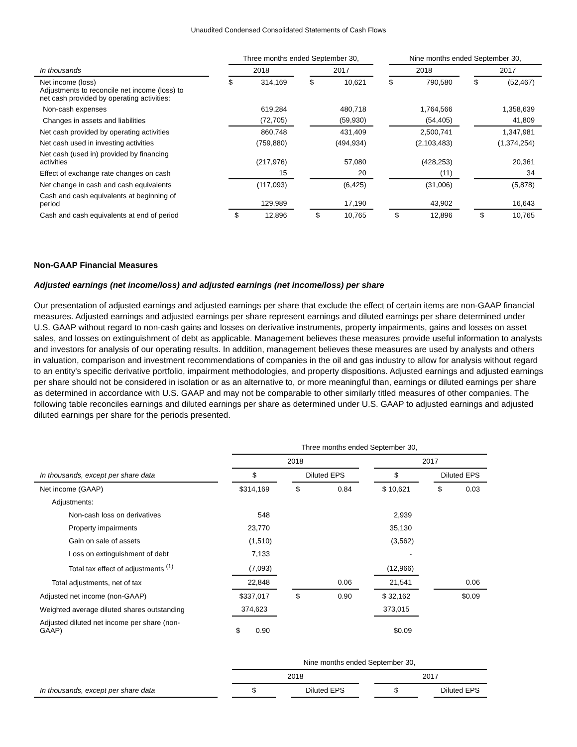Unaudited Condensed Consolidated Statements of Cash Flows
| | | Three months ended September 30, | | | | | | Nine months ended September 30, | | | | |
| In thousands | | 2018 | | | 2017 | | | 2018 | | | 2017 | |
| Net income (loss) Adjustments to reconcile net income (loss) to net cash provided by operating activities: | | $ | 314,169 | | $ | 10,621 | | $ | 790,580 | | $ | (52,467) |
| Non-cash expenses | | | 619,284 | | | 480,718 | | | 1,764,566 | | | 1,358,639 |
| Changes in assets and liabilities | | | (72,705) | | | (59,930) | | | (54,405) | | | 41,809 |
| Net cash provided by operating activities | | | 860,748 | | | 431,409 | | | 2,500,741 | | | 1,347,981 |
| Net cash used in investing activities | | | (759,880) | | | (494,934) | | | (2,103,483) | | | (1,374,254) |
| Net cash (used in) provided by financing activities | | | (217,976) | | | 57,080 | | | (428,253) | | | 20,361 |
| Effect of exchange rate changes on cash | | | 15 | | | 20 | | | (11) | | | 34 |
| Net change in cash and cash equivalents | | | (117,093) | | | (6,425) | | | (31,006) | | | (5,878) |
| Cash and cash equivalents at beginning of period | | | 129,989 | | | 17,190 | | | 43,902 | | | 16,643 |
| Cash and cash equivalents at end of period | | $ | 12,896 | | $ | 10,765 | | $ | 12,896 | | $ | 10,765 |
Non-GAAP Financial Measures
Adjusted earnings (net income/loss) and adjusted earnings (net income/loss) per share
Our presentation of adjusted earnings and adjusted earnings per share that exclude the effect of certain items are non-GAAP financial measures. Adjusted earnings and adjusted earnings per share represent earnings and diluted earnings per share determined under U.S. GAAP without regard to non-cash gains and losses on derivative instruments, property impairments, gains and losses on asset sales, and losses on extinguishment of debt as applicable. Management believes these measures provide useful information to analysts and investors for analysis of our operating results. In addition, management believes these measures are used by analysts and others in valuation, comparison and investment recommendations of companies in the oil and gas industry to allow for analysis without regard to an entity's specific derivative portfolio, impairment methodologies, and property dispositions. Adjusted earnings and adjusted earnings per share should not be considered in isolation or as an alternative to, or more meaningful than, earnings or diluted earnings per share as determined in accordance with U.S. GAAP and may not be comparable to other similarly titled measures of other companies. The following table reconciles earnings and diluted earnings per share as determined under U.S. GAAP to adjusted earnings and adjusted diluted earnings per share for the periods presented.
| | | Three months ended September 30, | | | | | | |
| | | 2018 | | | | 2017 | | |
| In thousands, except per share data | | $ | | Diluted EPS | | $ | | Diluted EPS |
| Net income (GAAP) | | $314,169 | | $ 0.84 | | $ 10,621 | | $ 0.03 |
| Adjustments: | | | | | | | | |
| Non-cash loss on derivatives | | 548 | | | | 2,939 | | |
| Property impairments | | 23,770 | | | | 35,130 | | |
| Gain on sale of assets | | (1,510) | | | | (3,562) | | |
| Loss on extinguishment of debt | | 7,133 | | | | - | | |
| Total tax effect of adjustments <sup>(1)</sup> | | (7,093) | | | | (12,966) | | |
| Total adjustments, net of tax | | 22,848 | | 0.06 | | 21,541 | | 0.06 |
| Adjusted net income (non-GAAP) | | $337,017 | | $ 0.90 | | $ 32,162 | | $0.09 |
| Weighted average diluted shares outstanding | | 374,623 | | | | 373,015 | | |
| Adjusted diluted net income per share (non- GAAP) | | $ 0.90 | | | | $0.09 | | |
| | | Nine months ended September 30, | | | | | | |
| | | 2018 | | | | 2017 | | |
| In thousands, except per share data | | $ | | Diluted EPS | | $ | | Diluted EPS |